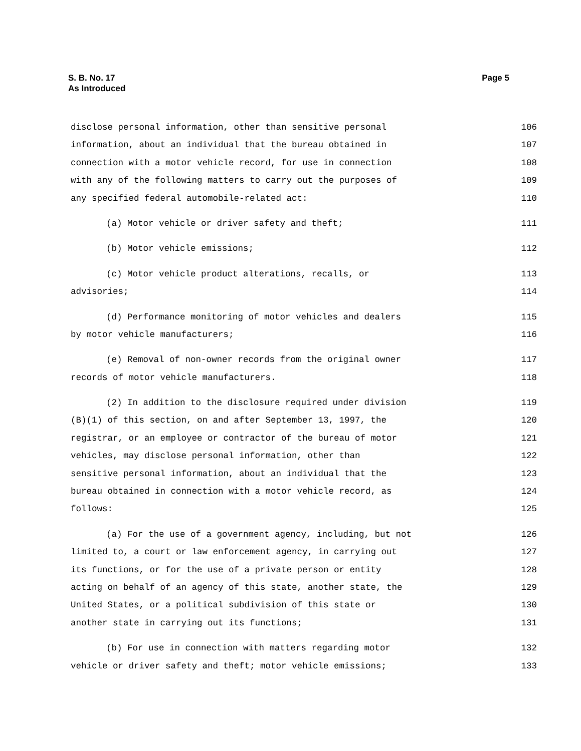Page 5 S. B. No. 17
As Introduced
disclose personal information, other than sensitive personal 106
information, about an individual that the bureau obtained in 107
connection with a motor vehicle record, for use in connection 108
with any of the following matters to carry out the purposes of 109
any specified federal automobile-related act: 110
(a) Motor vehicle or driver safety and theft; 111
(b) Motor vehicle emissions; 112
(c) Motor vehicle product alterations, recalls, or 113
advisories; 114
(d) Performance monitoring of motor vehicles and dealers 115
by motor vehicle manufacturers; 116
(e) Removal of non-owner records from the original owner 117
records of motor vehicle manufacturers. 118
(2) In addition to the disclosure required under division 119
(B)(1) of this section, on and after September 13, 1997, the 120
registrar, or an employee or contractor of the bureau of motor 121
vehicles, may disclose personal information, other than 122
sensitive personal information, about an individual that the 123
bureau obtained in connection with a motor vehicle record, as 124
follows: 125
(a) For the use of a government agency, including, but not 126
limited to, a court or law enforcement agency, in carrying out 127
its functions, or for the use of a private person or entity 128
acting on behalf of an agency of this state, another state, the 129
United States, or a political subdivision of this state or 130
another state in carrying out its functions; 131
(b) For use in connection with matters regarding motor 132
vehicle or driver safety and theft; motor vehicle emissions; 133